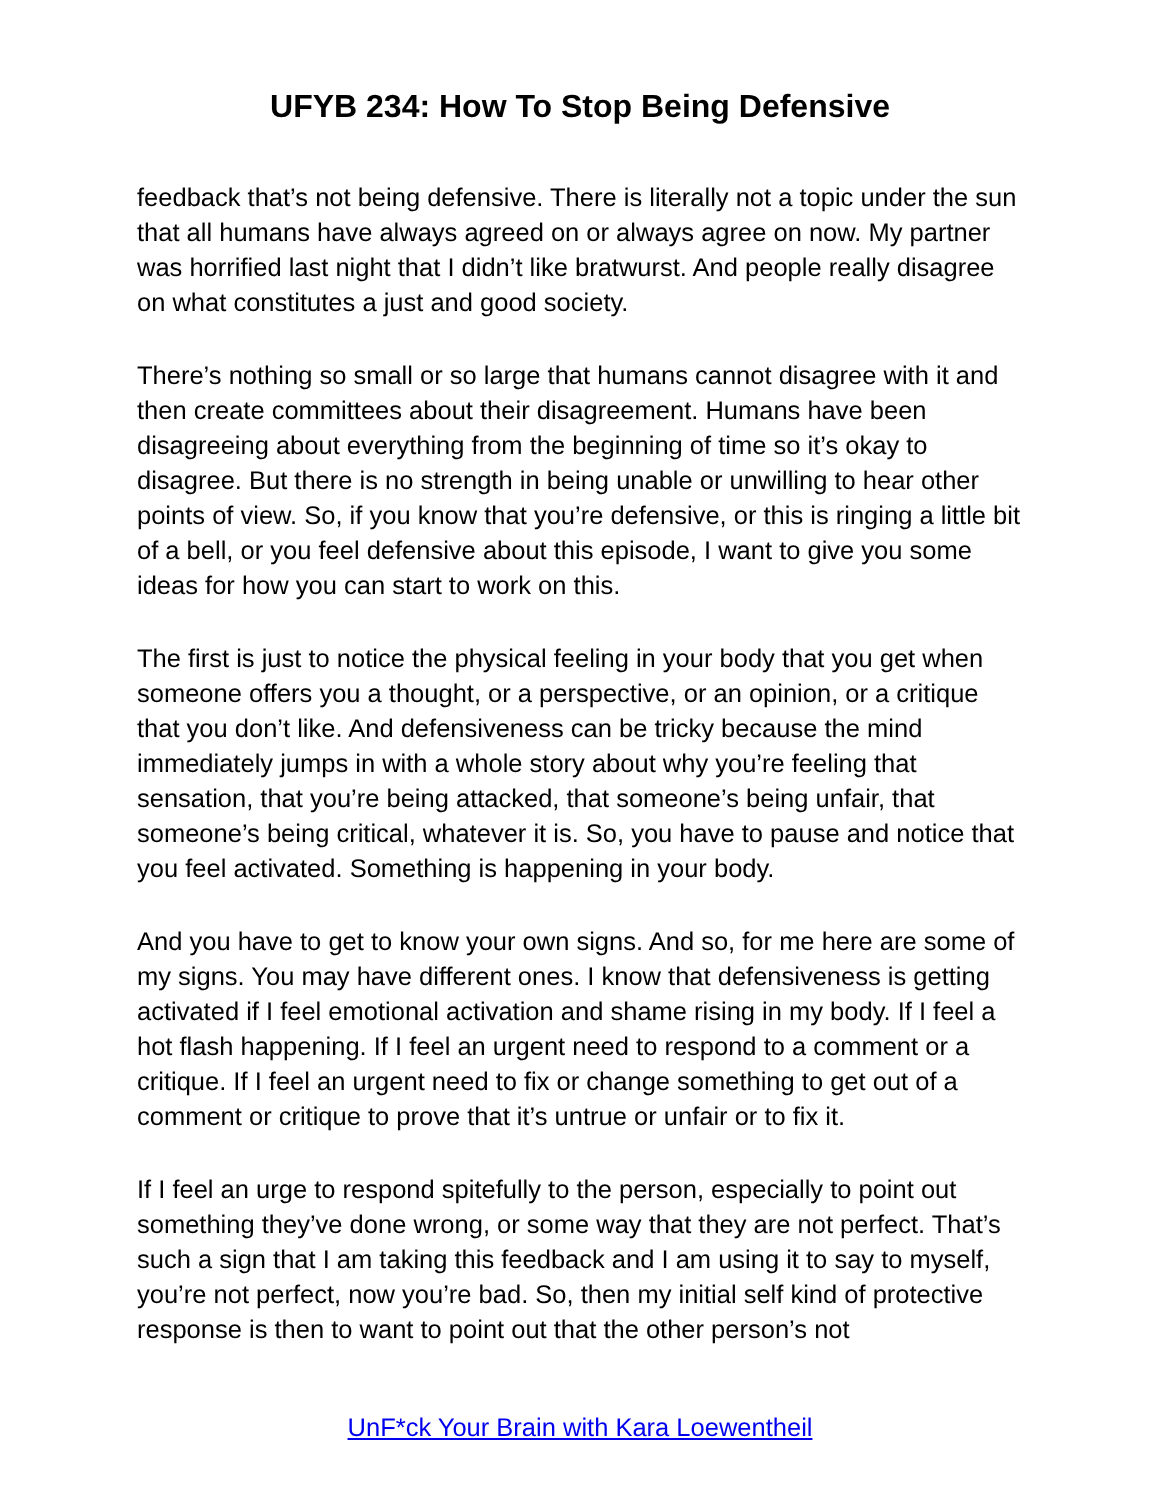UFYB 234: How To Stop Being Defensive
feedback that’s not being defensive. There is literally not a topic under the sun that all humans have always agreed on or always agree on now. My partner was horrified last night that I didn’t like bratwurst. And people really disagree on what constitutes a just and good society.
There’s nothing so small or so large that humans cannot disagree with it and then create committees about their disagreement. Humans have been disagreeing about everything from the beginning of time so it’s okay to disagree. But there is no strength in being unable or unwilling to hear other points of view. So, if you know that you’re defensive, or this is ringing a little bit of a bell, or you feel defensive about this episode, I want to give you some ideas for how you can start to work on this.
The first is just to notice the physical feeling in your body that you get when someone offers you a thought, or a perspective, or an opinion, or a critique that you don’t like. And defensiveness can be tricky because the mind immediately jumps in with a whole story about why you’re feeling that sensation, that you’re being attacked, that someone’s being unfair, that someone’s being critical, whatever it is. So, you have to pause and notice that you feel activated. Something is happening in your body.
And you have to get to know your own signs. And so, for me here are some of my signs. You may have different ones. I know that defensiveness is getting activated if I feel emotional activation and shame rising in my body. If I feel a hot flash happening. If I feel an urgent need to respond to a comment or a critique. If I feel an urgent need to fix or change something to get out of a comment or critique to prove that it’s untrue or unfair or to fix it.
If I feel an urge to respond spitefully to the person, especially to point out something they’ve done wrong, or some way that they are not perfect. That’s such a sign that I am taking this feedback and I am using it to say to myself, you’re not perfect, now you’re bad. So, then my initial self kind of protective response is then to want to point out that the other person’s not
UnF*ck Your Brain with Kara Loewentheil